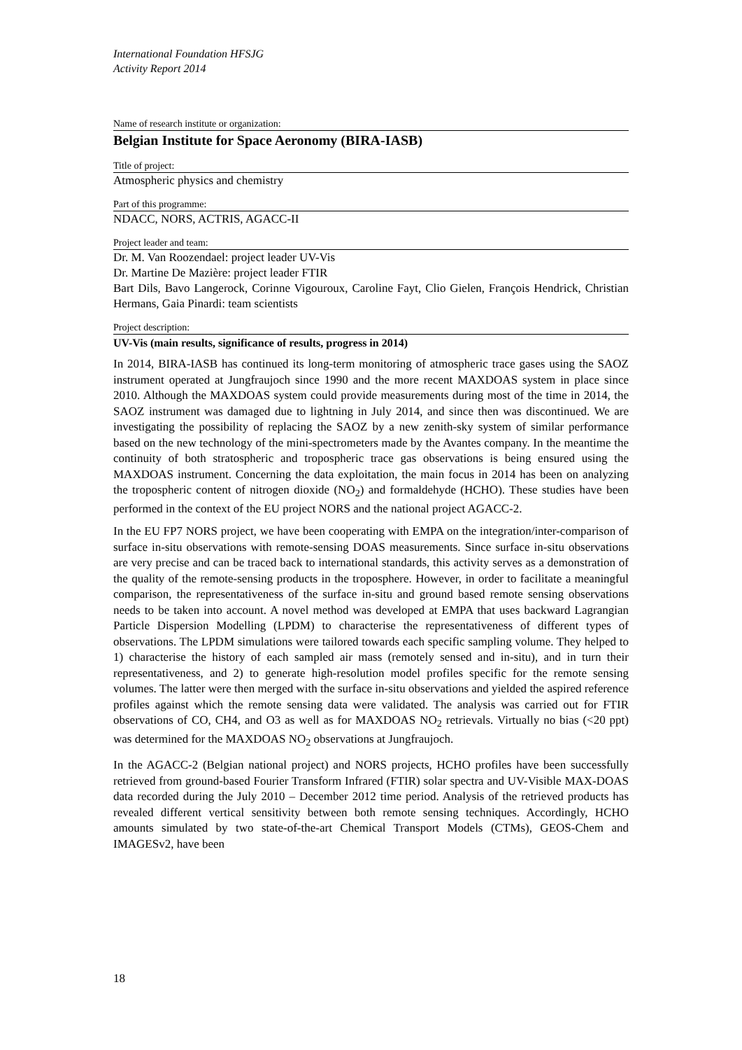International Foundation HFSJG
Activity Report 2014
Name of research institute or organization:
Belgian Institute for Space Aeronomy (BIRA-IASB)
Title of project:
Atmospheric physics and chemistry
Part of this programme:
NDACC, NORS, ACTRIS, AGACC-II
Project leader and team:
Dr. M. Van Roozendael: project leader UV-Vis
Dr. Martine De Mazière: project leader FTIR
Bart Dils, Bavo Langerock, Corinne Vigouroux, Caroline Fayt, Clio Gielen, François Hendrick, Christian Hermans, Gaia Pinardi: team scientists
Project description:
UV-Vis (main results, significance of results, progress in 2014)
In 2014, BIRA-IASB has continued its long-term monitoring of atmospheric trace gases using the SAOZ instrument operated at Jungfraujoch since 1990 and the more recent MAXDOAS system in place since 2010. Although the MAXDOAS system could provide measurements during most of the time in 2014, the SAOZ instrument was damaged due to lightning in July 2014, and since then was discontinued. We are investigating the possibility of replacing the SAOZ by a new zenith-sky system of similar performance based on the new technology of the mini-spectrometers made by the Avantes company. In the meantime the continuity of both stratospheric and tropospheric trace gas observations is being ensured using the MAXDOAS instrument. Concerning the data exploitation, the main focus in 2014 has been on analyzing the tropospheric content of nitrogen dioxide (NO<sub>2</sub>) and formaldehyde (HCHO). These studies have been performed in the context of the EU project NORS and the national project AGACC-2.
In the EU FP7 NORS project, we have been cooperating with EMPA on the integration/inter-comparison of surface in-situ observations with remote-sensing DOAS measurements. Since surface in-situ observations are very precise and can be traced back to international standards, this activity serves as a demonstration of the quality of the remote-sensing products in the troposphere. However, in order to facilitate a meaningful comparison, the representativeness of the surface in-situ and ground based remote sensing observations needs to be taken into account. A novel method was developed at EMPA that uses backward Lagrangian Particle Dispersion Modelling (LPDM) to characterise the representativeness of different types of observations. The LPDM simulations were tailored towards each specific sampling volume. They helped to 1) characterise the history of each sampled air mass (remotely sensed and in-situ), and in turn their representativeness, and 2) to generate high-resolution model profiles specific for the remote sensing volumes. The latter were then merged with the surface in-situ observations and yielded the aspired reference profiles against which the remote sensing data were validated. The analysis was carried out for FTIR observations of CO, CH4, and O3 as well as for MAXDOAS NO<sub>2</sub> retrievals. Virtually no bias (<20 ppt) was determined for the MAXDOAS NO<sub>2</sub> observations at Jungfraujoch.
In the AGACC-2 (Belgian national project) and NORS projects, HCHO profiles have been successfully retrieved from ground-based Fourier Transform Infrared (FTIR) solar spectra and UV-Visible MAX-DOAS data recorded during the July 2010 – December 2012 time period. Analysis of the retrieved products has revealed different vertical sensitivity between both remote sensing techniques. Accordingly, HCHO amounts simulated by two state-of-the-art Chemical Transport Models (CTMs), GEOS-Chem and IMAGESv2, have been
18